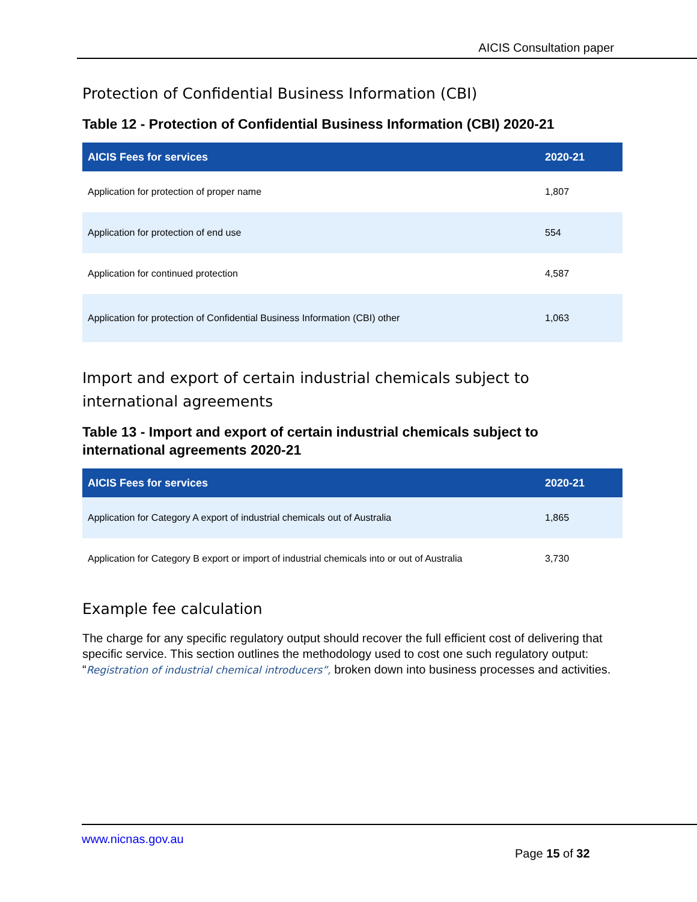AICIS Consultation paper
Protection of Confidential Business Information (CBI)
Table 12 - Protection of Confidential Business Information (CBI) 2020-21
| AICIS Fees for services | 2020-21 |
| --- | --- |
| Application for protection of proper name | 1,807 |
| Application for protection of end use | 554 |
| Application for continued protection | 4,587 |
| Application for protection of Confidential Business Information (CBI) other | 1,063 |
Import and export of certain industrial chemicals subject to international agreements
Table 13 - Import and export of certain industrial chemicals subject to international agreements 2020-21
| AICIS Fees for services | 2020-21 |
| --- | --- |
| Application for Category A export of industrial chemicals out of Australia | 1,865 |
| Application for Category B export or import of industrial chemicals into or out of Australia | 3,730 |
Example fee calculation
The charge for any specific regulatory output should recover the full efficient cost of delivering that specific service. This section outlines the methodology used to cost one such regulatory output: “Registration of industrial chemical introducers”, broken down into business processes and activities.
www.nicnas.gov.au
Page 15 of 32